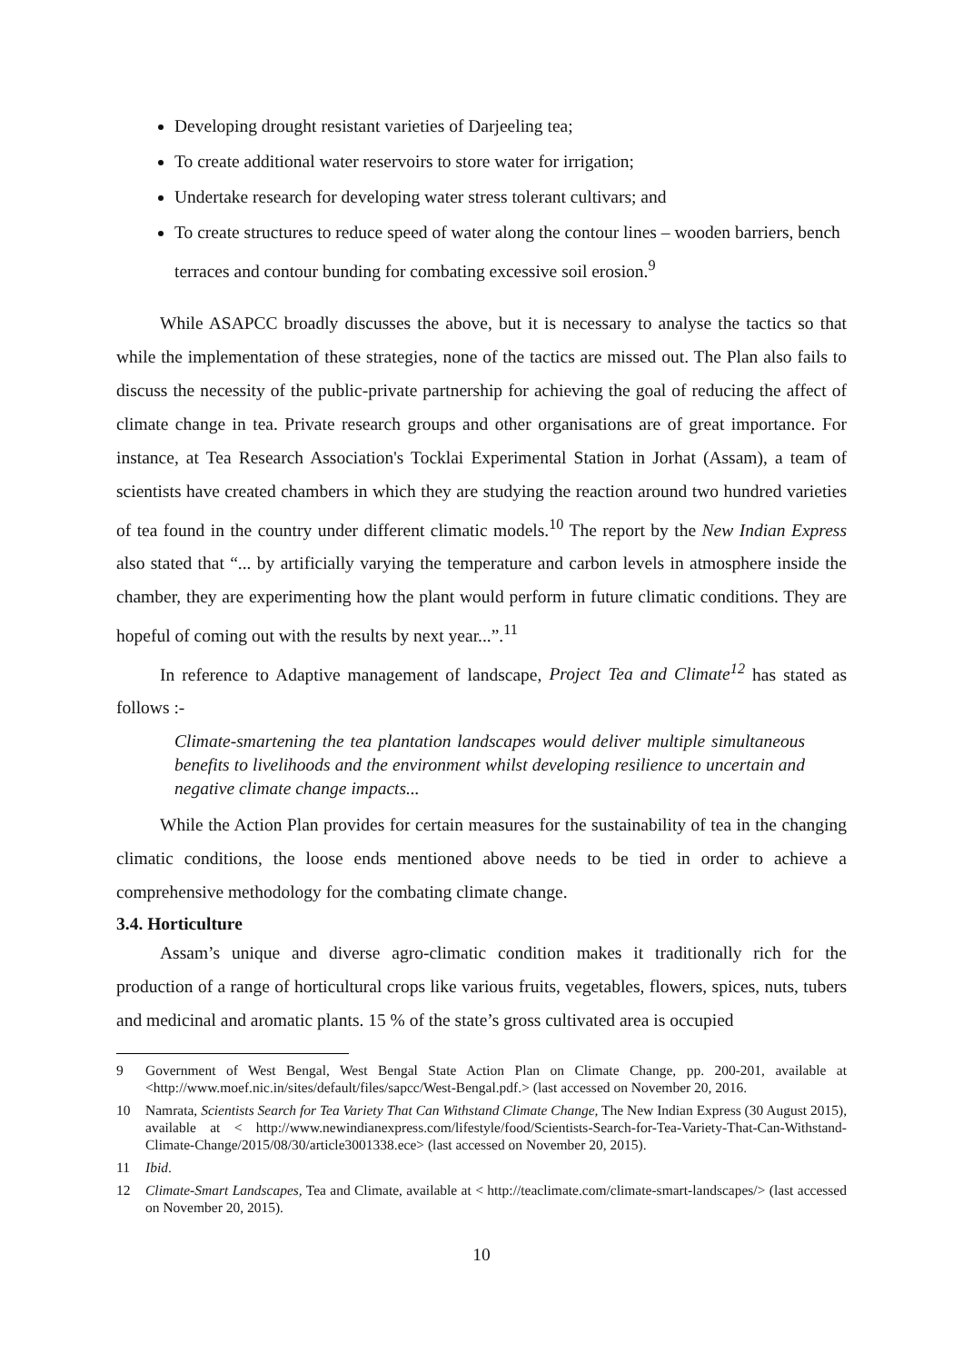Developing drought resistant varieties of Darjeeling tea;
To create additional water reservoirs to store water for irrigation;
Undertake research for developing water stress tolerant cultivars; and
To create structures to reduce speed of water along the contour lines – wooden barriers, bench terraces and contour bunding for combating excessive soil erosion.<sup>9</sup>
While ASAPCC broadly discusses the above, but it is necessary to analyse the tactics so that while the implementation of these strategies, none of the tactics are missed out. The Plan also fails to discuss the necessity of the public-private partnership for achieving the goal of reducing the affect of climate change in tea. Private research groups and other organisations are of great importance. For instance, at Tea Research Association's Tocklai Experimental Station in Jorhat (Assam), a team of scientists have created chambers in which they are studying the reaction around two hundred varieties of tea found in the country under different climatic models.<sup>10</sup> The report by the New Indian Express also stated that “... by artificially varying the temperature and carbon levels in atmosphere inside the chamber, they are experimenting how the plant would perform in future climatic conditions. They are hopeful of coming out with the results by next year...”.<sup>11</sup>
In reference to Adaptive management of landscape, Project Tea and Climate<sup>12</sup> has stated as follows :-
Climate-smartening the tea plantation landscapes would deliver multiple simultaneous benefits to livelihoods and the environment whilst developing resilience to uncertain and negative climate change impacts...
While the Action Plan provides for certain measures for the sustainability of tea in the changing climatic conditions, the loose ends mentioned above needs to be tied in order to achieve a comprehensive methodology for the combating climate change.
3.4. Horticulture
Assam’s unique and diverse agro-climatic condition makes it traditionally rich for the production of a range of horticultural crops like various fruits, vegetables, flowers, spices, nuts, tubers and medicinal and aromatic plants. 15 % of the state’s gross cultivated area is occupied
9 Government of West Bengal, West Bengal State Action Plan on Climate Change, pp. 200-201, available at <http://www.moef.nic.in/sites/default/files/sapcc/West-Bengal.pdf.> (last accessed on November 20, 2016.
10 Namrata, Scientists Search for Tea Variety That Can Withstand Climate Change, The New Indian Express (30 August 2015), available at < http://www.newindianexpress.com/lifestyle/food/Scientists-Search-for-Tea-Variety-That-Can-Withstand-Climate-Change/2015/08/30/article3001338.ece> (last accessed on November 20, 2015).
11 Ibid.
12 Climate-Smart Landscapes, Tea and Climate, available at < http://teaclimate.com/climate-smart-landscapes/> (last accessed on November 20, 2015).
10